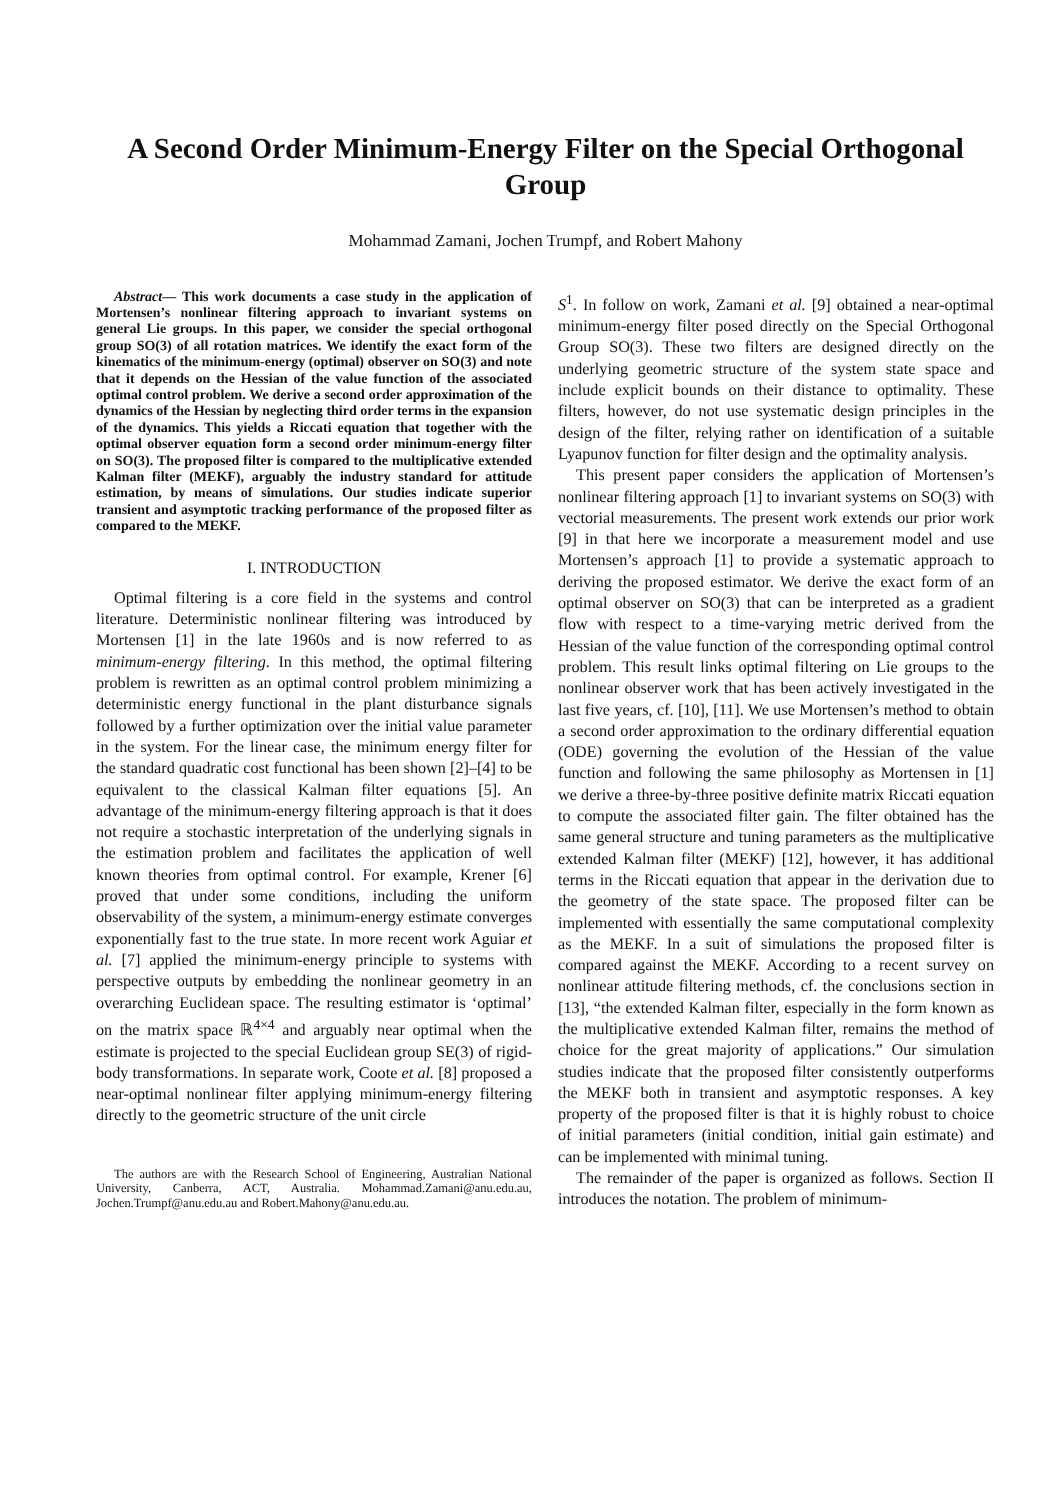A Second Order Minimum-Energy Filter on the Special Orthogonal Group
Mohammad Zamani, Jochen Trumpf, and Robert Mahony
Abstract— This work documents a case study in the application of Mortensen’s nonlinear filtering approach to invariant systems on general Lie groups. In this paper, we consider the special orthogonal group SO(3) of all rotation matrices. We identify the exact form of the kinematics of the minimum-energy (optimal) observer on SO(3) and note that it depends on the Hessian of the value function of the associated optimal control problem. We derive a second order approximation of the dynamics of the Hessian by neglecting third order terms in the expansion of the dynamics. This yields a Riccati equation that together with the optimal observer equation form a second order minimum-energy filter on SO(3). The proposed filter is compared to the multiplicative extended Kalman filter (MEKF), arguably the industry standard for attitude estimation, by means of simulations. Our studies indicate superior transient and asymptotic tracking performance of the proposed filter as compared to the MEKF.
I. INTRODUCTION
Optimal filtering is a core field in the systems and control literature. Deterministic nonlinear filtering was introduced by Mortensen [1] in the late 1960s and is now referred to as minimum-energy filtering. In this method, the optimal filtering problem is rewritten as an optimal control problem minimizing a deterministic energy functional in the plant disturbance signals followed by a further optimization over the initial value parameter in the system. For the linear case, the minimum energy filter for the standard quadratic cost functional has been shown [2]–[4] to be equivalent to the classical Kalman filter equations [5]. An advantage of the minimum-energy filtering approach is that it does not require a stochastic interpretation of the underlying signals in the estimation problem and facilitates the application of well known theories from optimal control. For example, Krener [6] proved that under some conditions, including the uniform observability of the system, a minimum-energy estimate converges exponentially fast to the true state. In more recent work Aguiar et al. [7] applied the minimum-energy principle to systems with perspective outputs by embedding the nonlinear geometry in an overarching Euclidean space. The resulting estimator is ‘optimal’ on the matrix space ℝ<sup>4×4</sup> and arguably near optimal when the estimate is projected to the special Euclidean group SE(3) of rigid-body transformations. In separate work, Coote et al. [8] proposed a near-optimal nonlinear filter applying minimum-energy filtering directly to the geometric structure of the unit circle
The authors are with the Research School of Engineering, Australian National University, Canberra, ACT, Australia. Mohammad.Zamani@anu.edu.au, Jochen.Trumpf@anu.edu.au and Robert.Mahony@anu.edu.au.
S<sup>1</sup>. In follow on work, Zamani et al. [9] obtained a near-optimal minimum-energy filter posed directly on the Special Orthogonal Group SO(3). These two filters are designed directly on the underlying geometric structure of the system state space and include explicit bounds on their distance to optimality. These filters, however, do not use systematic design principles in the design of the filter, relying rather on identification of a suitable Lyapunov function for filter design and the optimality analysis.
This present paper considers the application of Mortensen’s nonlinear filtering approach [1] to invariant systems on SO(3) with vectorial measurements. The present work extends our prior work [9] in that here we incorporate a measurement model and use Mortensen’s approach [1] to provide a systematic approach to deriving the proposed estimator. We derive the exact form of an optimal observer on SO(3) that can be interpreted as a gradient flow with respect to a time-varying metric derived from the Hessian of the value function of the corresponding optimal control problem. This result links optimal filtering on Lie groups to the nonlinear observer work that has been actively investigated in the last five years, cf. [10], [11]. We use Mortensen’s method to obtain a second order approximation to the ordinary differential equation (ODE) governing the evolution of the Hessian of the value function and following the same philosophy as Mortensen in [1] we derive a three-by-three positive definite matrix Riccati equation to compute the associated filter gain. The filter obtained has the same general structure and tuning parameters as the multiplicative extended Kalman filter (MEKF) [12], however, it has additional terms in the Riccati equation that appear in the derivation due to the geometry of the state space. The proposed filter can be implemented with essentially the same computational complexity as the MEKF. In a suit of simulations the proposed filter is compared against the MEKF. According to a recent survey on nonlinear attitude filtering methods, cf. the conclusions section in [13], “the extended Kalman filter, especially in the form known as the multiplicative extended Kalman filter, remains the method of choice for the great majority of applications.” Our simulation studies indicate that the proposed filter consistently outperforms the MEKF both in transient and asymptotic responses. A key property of the proposed filter is that it is highly robust to choice of initial parameters (initial condition, initial gain estimate) and can be implemented with minimal tuning.
The remainder of the paper is organized as follows. Section II introduces the notation. The problem of minimum-